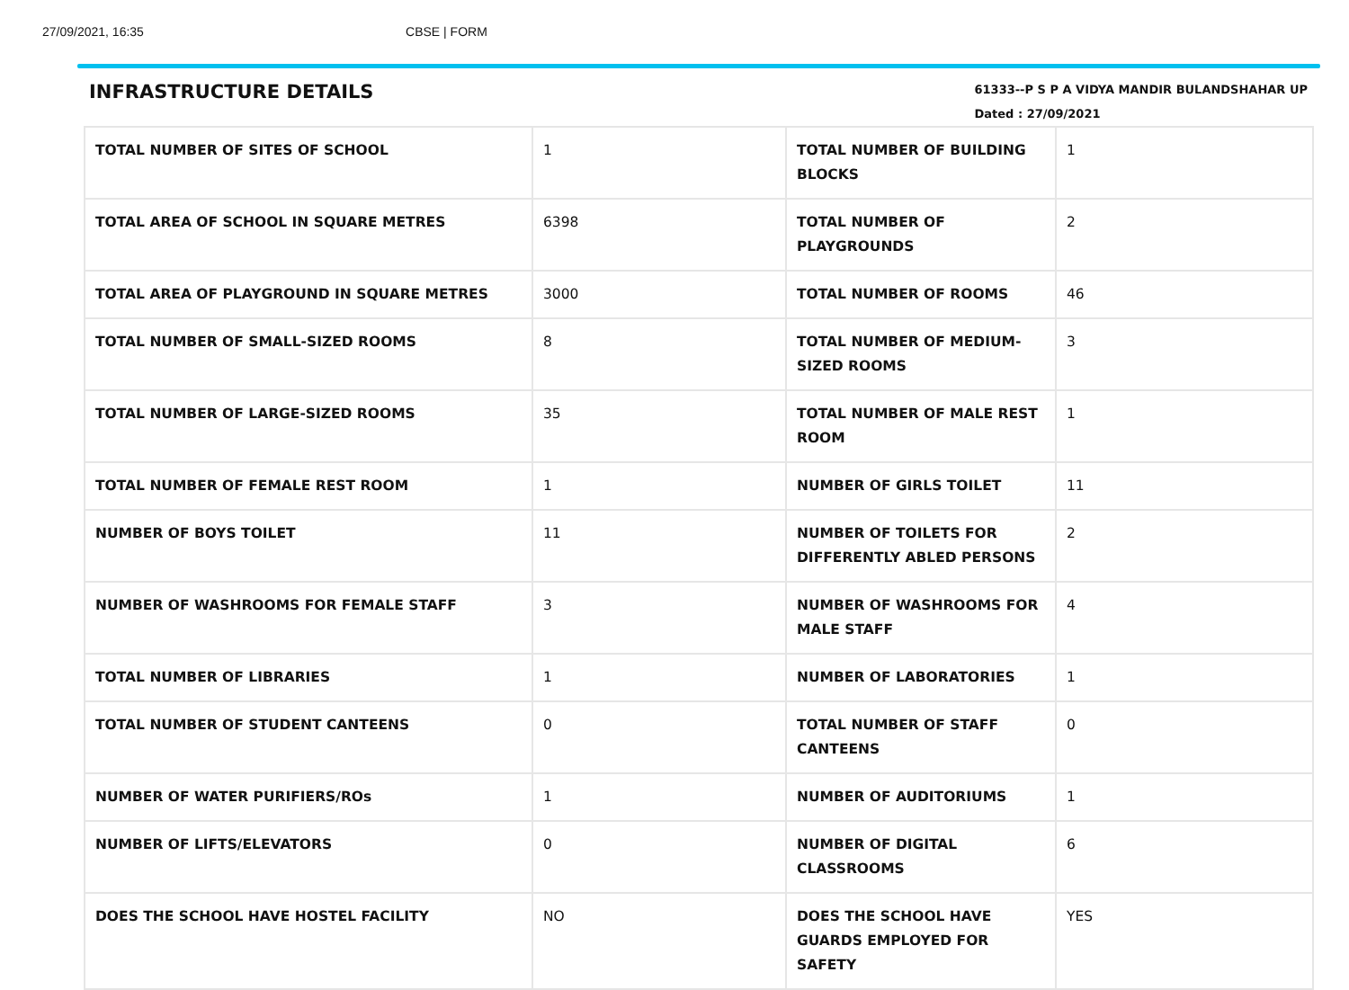27/09/2021, 16:35 CBSE | FORM
INFRASTRUCTURE DETAILS
61333--P S P A VIDYA MANDIR BULANDSHAHAR UP
Dated : 27/09/2021
| TOTAL NUMBER OF SITES OF SCHOOL | 1 | TOTAL NUMBER OF BUILDING BLOCKS | 1 |
| TOTAL AREA OF SCHOOL IN SQUARE METRES | 6398 | TOTAL NUMBER OF PLAYGROUNDS | 2 |
| TOTAL AREA OF PLAYGROUND IN SQUARE METRES | 3000 | TOTAL NUMBER OF ROOMS | 46 |
| TOTAL NUMBER OF SMALL-SIZED ROOMS | 8 | TOTAL NUMBER OF MEDIUM-SIZED ROOMS | 3 |
| TOTAL NUMBER OF LARGE-SIZED ROOMS | 35 | TOTAL NUMBER OF MALE REST ROOM | 1 |
| TOTAL NUMBER OF FEMALE REST ROOM | 1 | NUMBER OF GIRLS TOILET | 11 |
| NUMBER OF BOYS TOILET | 11 | NUMBER OF TOILETS FOR DIFFERENTLY ABLED PERSONS | 2 |
| NUMBER OF WASHROOMS FOR FEMALE STAFF | 3 | NUMBER OF WASHROOMS FOR MALE STAFF | 4 |
| TOTAL NUMBER OF LIBRARIES | 1 | NUMBER OF LABORATORIES | 1 |
| TOTAL NUMBER OF STUDENT CANTEENS | 0 | TOTAL NUMBER OF STAFF CANTEENS | 0 |
| NUMBER OF WATER PURIFIERS/ROs | 1 | NUMBER OF AUDITORIUMS | 1 |
| NUMBER OF LIFTS/ELEVATORS | 0 | NUMBER OF DIGITAL CLASSROOMS | 6 |
| DOES THE SCHOOL HAVE HOSTEL FACILITY | NO | DOES THE SCHOOL HAVE GUARDS EMPLOYED FOR SAFETY | YES |